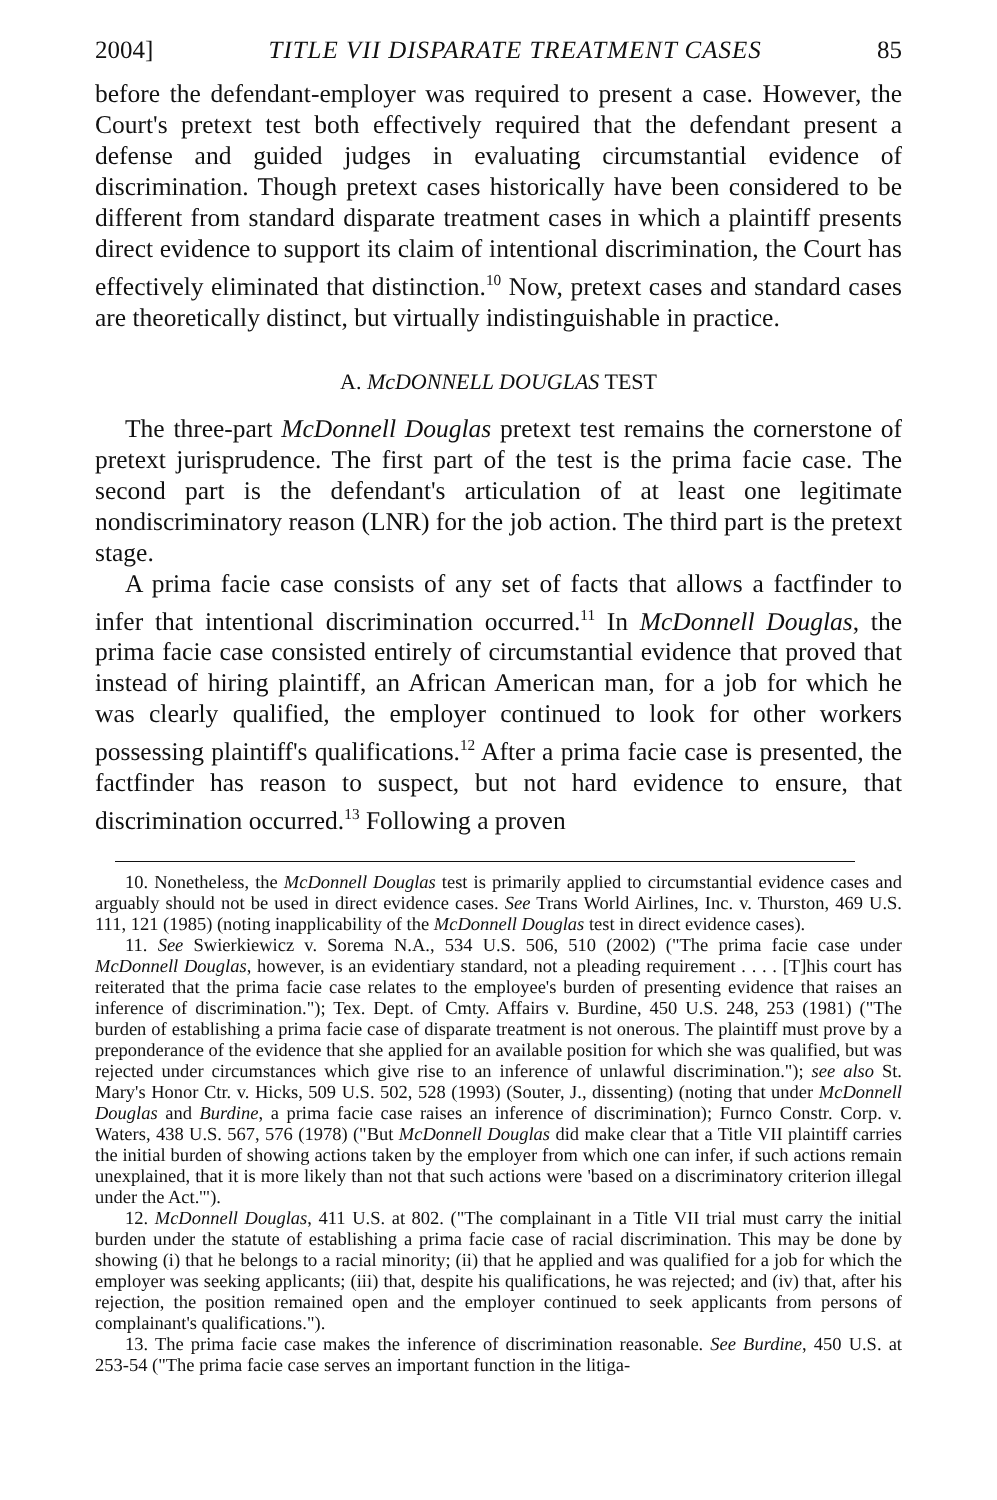2004] TITLE VII DISPARATE TREATMENT CASES 85
before the defendant-employer was required to present a case. However, the Court's pretext test both effectively required that the defendant present a defense and guided judges in evaluating circumstantial evidence of discrimination. Though pretext cases historically have been considered to be different from standard disparate treatment cases in which a plaintiff presents direct evidence to support its claim of intentional discrimination, the Court has effectively eliminated that distinction.<sup>10</sup> Now, pretext cases and standard cases are theoretically distinct, but virtually indistinguishable in practice.
A. McDONNELL DOUGLAS TEST
The three-part McDonnell Douglas pretext test remains the cornerstone of pretext jurisprudence. The first part of the test is the prima facie case. The second part is the defendant's articulation of at least one legitimate nondiscriminatory reason (LNR) for the job action. The third part is the pretext stage.
A prima facie case consists of any set of facts that allows a factfinder to infer that intentional discrimination occurred.<sup>11</sup> In McDonnell Douglas, the prima facie case consisted entirely of circumstantial evidence that proved that instead of hiring plaintiff, an African American man, for a job for which he was clearly qualified, the employer continued to look for other workers possessing plaintiff's qualifications.<sup>12</sup> After a prima facie case is presented, the factfinder has reason to suspect, but not hard evidence to ensure, that discrimination occurred.<sup>13</sup> Following a proven
10. Nonetheless, the McDonnell Douglas test is primarily applied to circumstantial evidence cases and arguably should not be used in direct evidence cases. See Trans World Airlines, Inc. v. Thurston, 469 U.S. 111, 121 (1985) (noting inapplicability of the McDonnell Douglas test in direct evidence cases).
11. See Swierkiewicz v. Sorema N.A., 534 U.S. 506, 510 (2002) ("The prima facie case under McDonnell Douglas, however, is an evidentiary standard, not a pleading requirement . . . . [T]his court has reiterated that the prima facie case relates to the employee's burden of presenting evidence that raises an inference of discrimination."); Tex. Dept. of Cmty. Affairs v. Burdine, 450 U.S. 248, 253 (1981) ("The burden of establishing a prima facie case of disparate treatment is not onerous. The plaintiff must prove by a preponderance of the evidence that she applied for an available position for which she was qualified, but was rejected under circumstances which give rise to an inference of unlawful discrimination."); see also St. Mary's Honor Ctr. v. Hicks, 509 U.S. 502, 528 (1993) (Souter, J., dissenting) (noting that under McDonnell Douglas and Burdine, a prima facie case raises an inference of discrimination); Furnco Constr. Corp. v. Waters, 438 U.S. 567, 576 (1978) ("But McDonnell Douglas did make clear that a Title VII plaintiff carries the initial burden of showing actions taken by the employer from which one can infer, if such actions remain unexplained, that it is more likely than not that such actions were 'based on a discriminatory criterion illegal under the Act.'").
12. McDonnell Douglas, 411 U.S. at 802. ("The complainant in a Title VII trial must carry the initial burden under the statute of establishing a prima facie case of racial discrimination. This may be done by showing (i) that he belongs to a racial minority; (ii) that he applied and was qualified for a job for which the employer was seeking applicants; (iii) that, despite his qualifications, he was rejected; and (iv) that, after his rejection, the position remained open and the employer continued to seek applicants from persons of complainant's qualifications.").
13. The prima facie case makes the inference of discrimination reasonable. See Burdine, 450 U.S. at 253-54 ("The prima facie case serves an important function in the litiga-